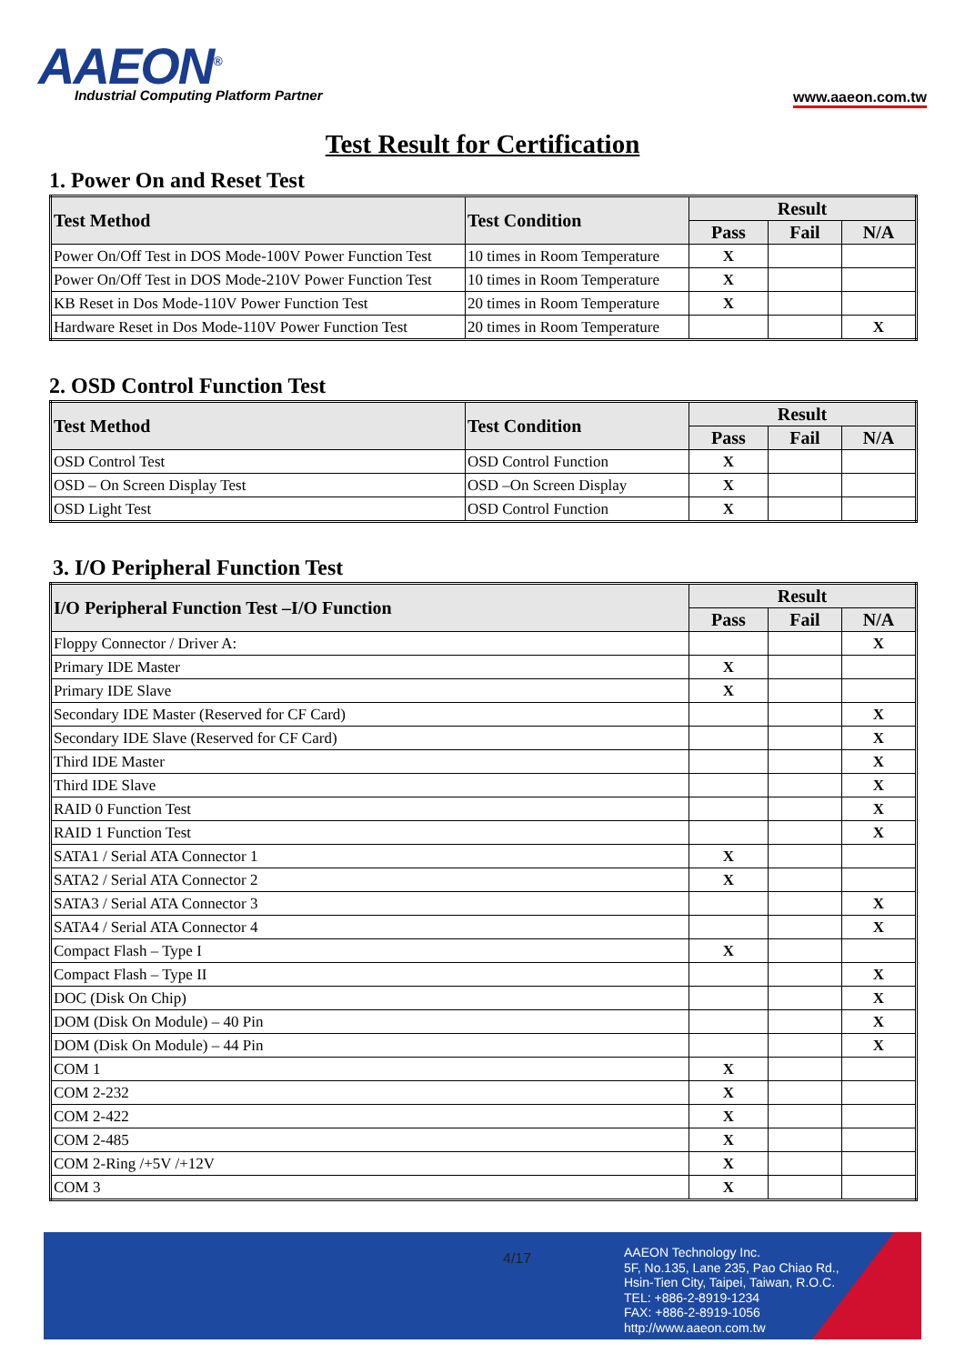AAEON<sup>®</sup>
Industrial Computing Platform Partner
www.aaeon.com.tw
Test Result for Certification
1. Power On and Reset Test
| Test Method | Test Condition | Result | | |
| --- | --- | --- | --- | --- |
| | | Pass | Fail | N/A |
| Power On/Off Test in DOS Mode-100V Power Function Test | 10 times in Room Temperature | X | | |
| Power On/Off Test in DOS Mode-210V Power Function Test | 10 times in Room Temperature | X | | |
| KB Reset in Dos Mode-110V Power Function Test | 20 times in Room Temperature | X | | |
| Hardware Reset in Dos Mode-110V Power Function Test | 20 times in Room Temperature | | | X |
2. OSD Control Function Test
| Test Method | Test Condition | Result | | |
| --- | --- | --- | --- | --- |
| | | Pass | Fail | N/A |
| OSD Control Test | OSD Control Function | X | | |
| OSD – On Screen Display Test | OSD –On Screen Display | X | | |
| OSD Light Test | OSD Control Function | X | | |
3. I/O Peripheral Function Test
| I/O Peripheral Function Test –I/O Function | Result | | |
| --- | --- | --- | --- |
| | Pass | Fail | N/A |
| Floppy Connector / Driver A: | | | X |
| Primary IDE Master | X | | |
| Primary IDE Slave | X | | |
| Secondary IDE Master (Reserved for CF Card) | | | X |
| Secondary IDE Slave (Reserved for CF Card) | | | X |
| Third IDE Master | | | X |
| Third IDE Slave | | | X |
| RAID 0 Function Test | | | X |
| RAID 1 Function Test | | | X |
| SATA1 / Serial ATA Connector 1 | X | | |
| SATA2 / Serial ATA Connector 2 | X | | |
| SATA3 / Serial ATA Connector 3 | | | X |
| SATA4 / Serial ATA Connector 4 | | | X |
| Compact Flash – Type I | X | | |
| Compact Flash – Type II | | | X |
| DOC (Disk On Chip) | | | X |
| DOM (Disk On Module) – 40 Pin | | | X |
| DOM (Disk On Module) – 44 Pin | | | X |
| COM 1 | X | | |
| COM 2-232 | X | | |
| COM 2-422 | X | | |
| COM 2-485 | X | | |
| COM 2-Ring /+5V /+12V | X | | |
| COM 3 | X | | |
4/17
AAEON Technology Inc.
5F, No.135, Lane 235, Pao Chiao Rd.,
Hsin-Tien City, Taipei, Taiwan, R.O.C.
TEL: +886-2-8919-1234
FAX: +886-2-8919-1056
http://www.aaeon.com.tw